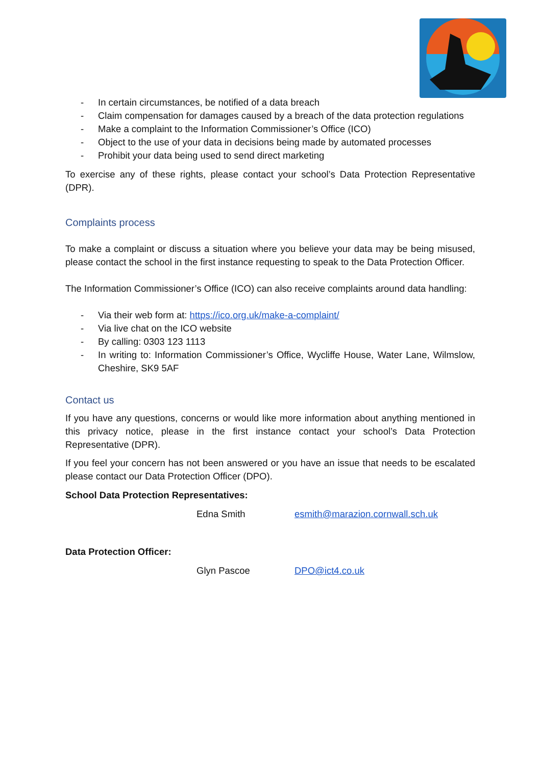- In certain circumstances, be notified of a data breach
- Claim compensation for damages caused by a breach of the data protection regulations
- Make a complaint to the Information Commissioner’s Office (ICO)
- Object to the use of your data in decisions being made by automated processes
- Prohibit your data being used to send direct marketing
To exercise any of these rights, please contact your school’s Data Protection Representative (DPR).
Complaints process
To make a complaint or discuss a situation where you believe your data may be being misused, please contact the school in the first instance requesting to speak to the Data Protection Officer.
The Information Commissioner’s Office (ICO) can also receive complaints around data handling:
- Via their web form at: https://ico.org.uk/make-a-complaint/
- Via live chat on the ICO website
- By calling: 0303 123 1113
- In writing to: Information Commissioner’s Office, Wycliffe House, Water Lane, Wilmslow, Cheshire, SK9 5AF
Contact us
If you have any questions, concerns or would like more information about anything mentioned in this privacy notice, please in the first instance contact your school’s Data Protection Representative (DPR).
If you feel your concern has not been answered or you have an issue that needs to be escalated please contact our Data Protection Officer (DPO).
School Data Protection Representatives:
Edna Smith esmith@marazion.cornwall.sch.uk
Data Protection Officer:
Glyn Pascoe DPO@ict4.co.uk